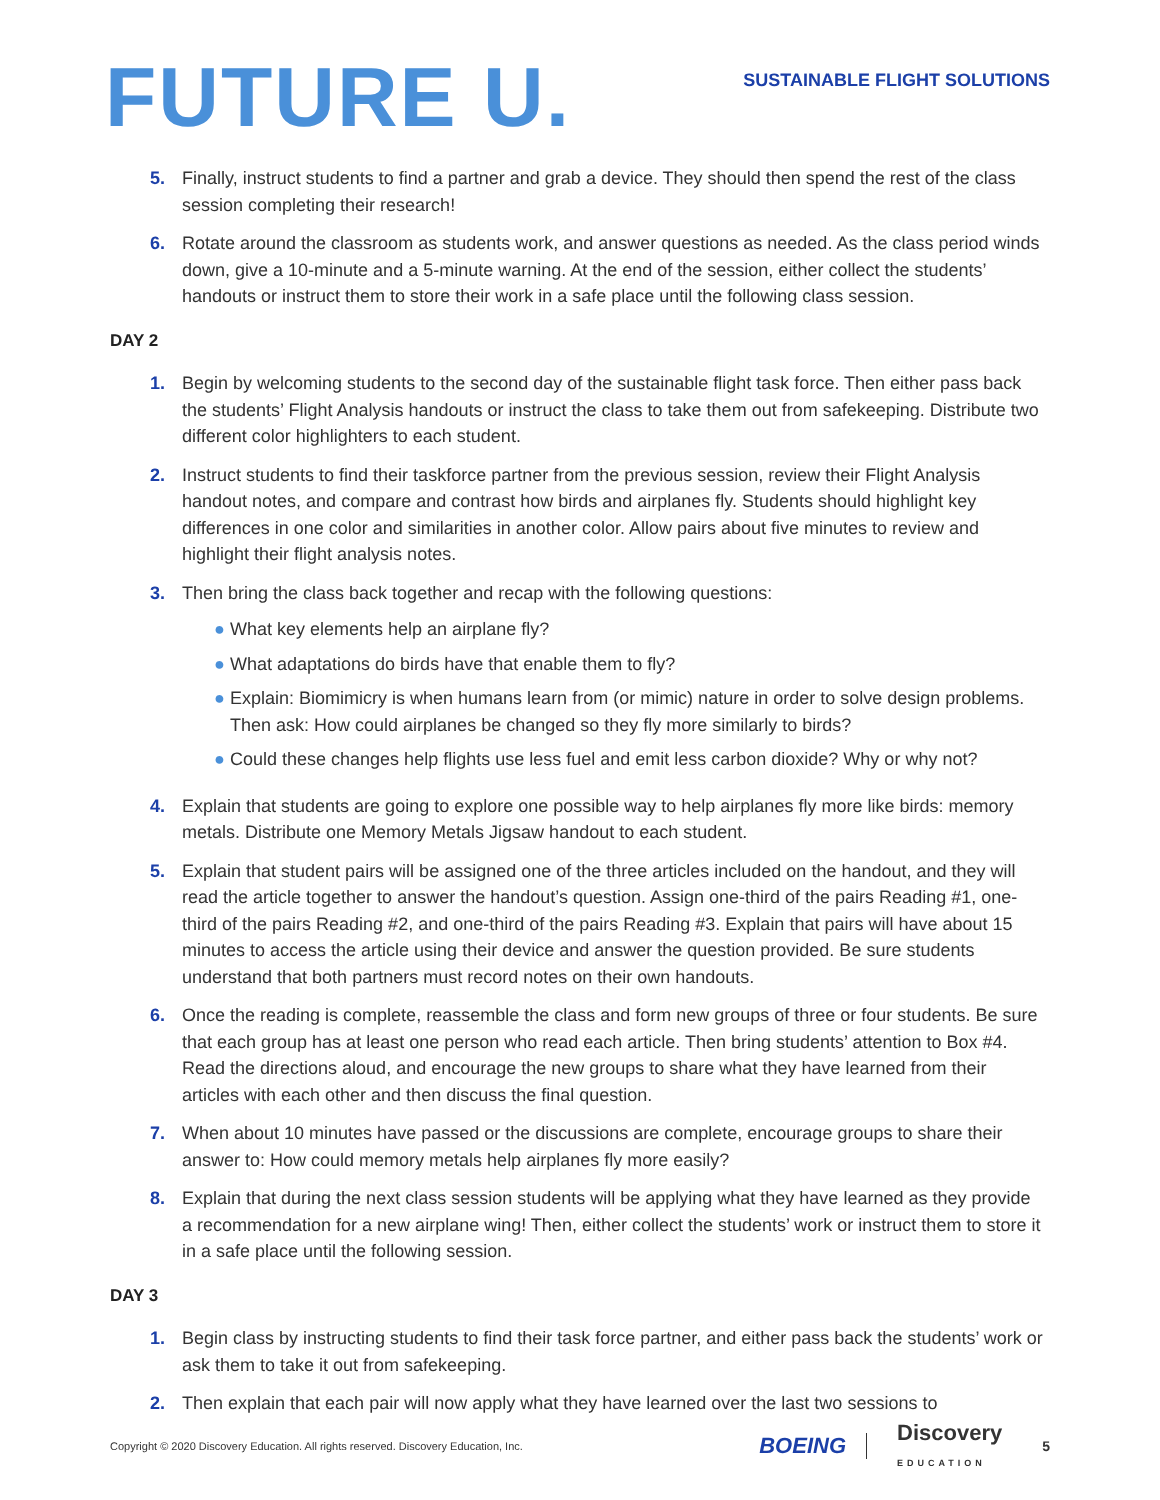FUTURE U.
SUSTAINABLE FLIGHT SOLUTIONS
5. Finally, instruct students to find a partner and grab a device. They should then spend the rest of the class session completing their research!
6. Rotate around the classroom as students work, and answer questions as needed. As the class period winds down, give a 10-minute and a 5-minute warning. At the end of the session, either collect the students’ handouts or instruct them to store their work in a safe place until the following class session.
DAY 2
1. Begin by welcoming students to the second day of the sustainable flight task force. Then either pass back the students’ Flight Analysis handouts or instruct the class to take them out from safekeeping. Distribute two different color highlighters to each student.
2. Instruct students to find their taskforce partner from the previous session, review their Flight Analysis handout notes, and compare and contrast how birds and airplanes fly. Students should highlight key differences in one color and similarities in another color. Allow pairs about five minutes to review and highlight their flight analysis notes.
3. Then bring the class back together and recap with the following questions:
● What key elements help an airplane fly?
● What adaptations do birds have that enable them to fly?
● Explain: Biomimicry is when humans learn from (or mimic) nature in order to solve design problems. Then ask: How could airplanes be changed so they fly more similarly to birds?
● Could these changes help flights use less fuel and emit less carbon dioxide? Why or why not?
4. Explain that students are going to explore one possible way to help airplanes fly more like birds: memory metals. Distribute one Memory Metals Jigsaw handout to each student.
5. Explain that student pairs will be assigned one of the three articles included on the handout, and they will read the article together to answer the handout’s question. Assign one-third of the pairs Reading #1, one-third of the pairs Reading #2, and one-third of the pairs Reading #3. Explain that pairs will have about 15 minutes to access the article using their device and answer the question provided. Be sure students understand that both partners must record notes on their own handouts.
6. Once the reading is complete, reassemble the class and form new groups of three or four students. Be sure that each group has at least one person who read each article. Then bring students’ attention to Box #4. Read the directions aloud, and encourage the new groups to share what they have learned from their articles with each other and then discuss the final question.
7. When about 10 minutes have passed or the discussions are complete, encourage groups to share their answer to: How could memory metals help airplanes fly more easily?
8. Explain that during the next class session students will be applying what they have learned as they provide a recommendation for a new airplane wing! Then, either collect the students’ work or instruct them to store it in a safe place until the following session.
DAY 3
1. Begin class by instructing students to find their task force partner, and either pass back the students’ work or ask them to take it out from safekeeping.
2. Then explain that each pair will now apply what they have learned over the last two sessions to
Copyright © 2020 Discovery Education. All rights reserved. Discovery Education, Inc. BOEING Discovery
EDUCATION 5